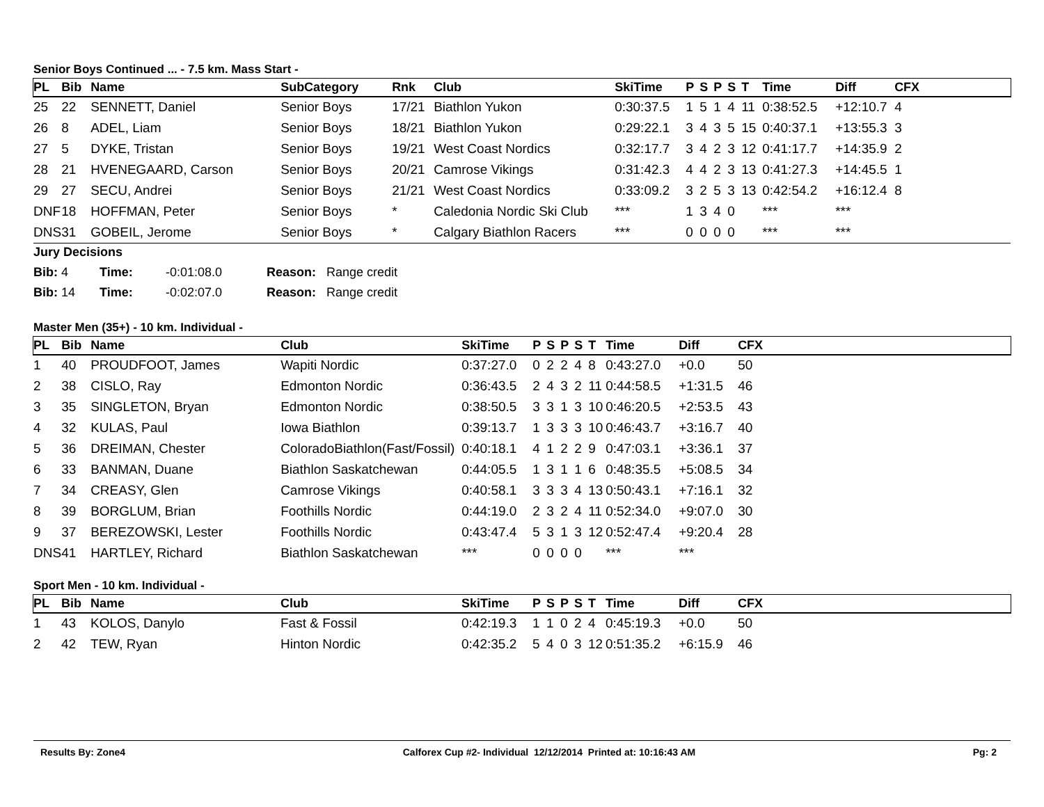Senior Boys Continued ... - 7.5 km. Mass Start -
| PL | Bib | Name | SubCategory | Rnk | Club | SkiTime | P | S | P | S | T | Time | Diff | CFX |
| --- | --- | --- | --- | --- | --- | --- | --- | --- | --- | --- | --- | --- | --- | --- |
| 25 | 22 | SENNETT, Daniel | Senior Boys | 17/21 | Biathlon Yukon | 0:30:37.5 | 1 | 5 | 1 | 4 | 11 | 0:38:52.5 | +12:10.7 | 4 |
| 26 | 8 | ADEL, Liam | Senior Boys | 18/21 | Biathlon Yukon | 0:29:22.1 | 3 | 4 | 3 | 5 | 15 | 0:40:37.1 | +13:55.3 | 3 |
| 27 | 5 | DYKE, Tristan | Senior Boys | 19/21 | West Coast Nordics | 0:32:17.7 | 3 | 4 | 2 | 3 | 12 | 0:41:17.7 | +14:35.9 | 2 |
| 28 | 21 | HVENEGAARD, Carson | Senior Boys | 20/21 | Camrose Vikings | 0:31:42.3 | 4 | 4 | 2 | 3 | 13 | 0:41:27.3 | +14:45.5 | 1 |
| 29 | 27 | SECU, Andrei | Senior Boys | 21/21 | West Coast Nordics | 0:33:09.2 | 3 | 2 | 5 | 3 | 13 | 0:42:54.2 | +16:12.4 | 8 |
| DNF | 18 | HOFFMAN, Peter | Senior Boys | * | Caledonia Nordic Ski Club | *** | 1 | 3 | 4 | 0 | | *** | *** | |
| DNS | 31 | GOBEIL, Jerome | Senior Boys | * | Calgary Biathlon Racers | *** | 0 | 0 | 0 | 0 | | *** | *** | |
Jury Decisions
Bib: 4 Time: -0:01:08.0 Reason: Range credit
Bib: 14 Time: -0:02:07.0 Reason: Range credit
Master Men (35+) - 10 km. Individual -
| PL | Bib | Name | Club | SkiTime | P | S | P | S | T | Time | Diff | CFX |
| --- | --- | --- | --- | --- | --- | --- | --- | --- | --- | --- | --- | --- |
| 1 | 40 | PROUDFOOT, James | Wapiti Nordic | 0:37:27.0 | 0 | 2 | 2 | 4 | 8 | 0:43:27.0 | +0.0 | 50 |
| 2 | 38 | CISLO, Ray | Edmonton Nordic | 0:36:43.5 | 2 | 4 | 3 | 2 | 11 | 0:44:58.5 | +1:31.5 | 46 |
| 3 | 35 | SINGLETON, Bryan | Edmonton Nordic | 0:38:50.5 | 3 | 3 | 1 | 3 | 10 | 0:46:20.5 | +2:53.5 | 43 |
| 4 | 32 | KULAS, Paul | Iowa Biathlon | 0:39:13.7 | 1 | 3 | 3 | 3 | 10 | 0:46:43.7 | +3:16.7 | 40 |
| 5 | 36 | DREIMAN, Chester | ColoradoBiathlon(Fast/Fossil) | 0:40:18.1 | 4 | 1 | 2 | 2 | 9 | 0:47:03.1 | +3:36.1 | 37 |
| 6 | 33 | BANMAN, Duane | Biathlon Saskatchewan | 0:44:05.5 | 1 | 3 | 1 | 1 | 6 | 0:48:35.5 | +5:08.5 | 34 |
| 7 | 34 | CREASY, Glen | Camrose Vikings | 0:40:58.1 | 3 | 3 | 3 | 4 | 13 | 0:50:43.1 | +7:16.1 | 32 |
| 8 | 39 | BORGLUM, Brian | Foothills Nordic | 0:44:19.0 | 2 | 3 | 2 | 4 | 11 | 0:52:34.0 | +9:07.0 | 30 |
| 9 | 37 | BEREZOWSKI, Lester | Foothills Nordic | 0:43:47.4 | 5 | 3 | 1 | 3 | 12 | 0:52:47.4 | +9:20.4 | 28 |
| DNS | 41 | HARTLEY, Richard | Biathlon Saskatchewan | *** | 0 | 0 | 0 | 0 | | *** | *** | |
Sport Men - 10 km. Individual -
| PL | Bib | Name | Club | SkiTime | P | S | P | S | T | Time | Diff | CFX |
| --- | --- | --- | --- | --- | --- | --- | --- | --- | --- | --- | --- | --- |
| 1 | 43 | KOLOS, Danylo | Fast & Fossil | 0:42:19.3 | 1 | 1 | 0 | 2 | 4 | 0:45:19.3 | +0.0 | 50 |
| 2 | 42 | TEW, Ryan | Hinton Nordic | 0:42:35.2 | 5 | 4 | 0 | 3 | 12 | 0:51:35.2 | +6:15.9 | 46 |
Results By: Zone4 Calforex Cup #2- Individual 12/12/2014 Printed at: 10:16:43 AM Pg: 2